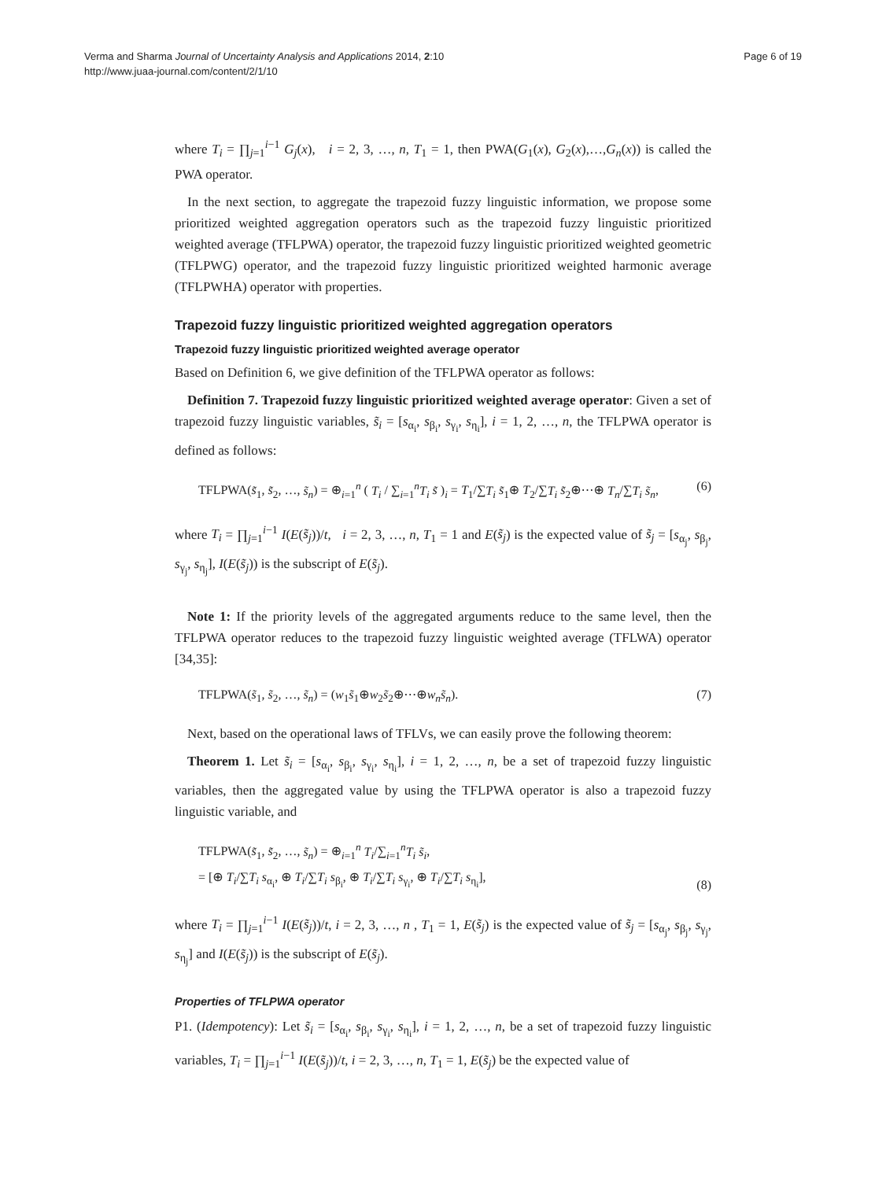Page 6 of 19 Verma and Sharma Journal of Uncertainty Analysis and Applications 2014, 2:10
http://www.juaa-journal.com/content/2/1/10
where T<sub>i</sub> = ∏<sub>j=1</sub><sup>i−1</sup> G<sub>j</sub>(x), i = 2, 3, …, n, T<sub>1</sub> = 1, then PWA(G<sub>1</sub>(x), G<sub>2</sub>(x),…,G<sub>n</sub>(x)) is called the PWA operator.
In the next section, to aggregate the trapezoid fuzzy linguistic information, we propose some prioritized weighted aggregation operators such as the trapezoid fuzzy linguistic prioritized weighted average (TFLPWA) operator, the trapezoid fuzzy linguistic prioritized weighted geometric (TFLPWG) operator, and the trapezoid fuzzy linguistic prioritized weighted harmonic average (TFLPWHA) operator with properties.
Trapezoid fuzzy linguistic prioritized weighted aggregation operators
Trapezoid fuzzy linguistic prioritized weighted average operator
Based on Definition 6, we give definition of the TFLPWA operator as follows:
Definition 7. Trapezoid fuzzy linguistic prioritized weighted average operator: Given a set of trapezoid fuzzy linguistic variables, s̃<sub>i</sub> = [s<sub>α<sub>i</sub></sub>, s<sub>β<sub>i</sub></sub>, s<sub>γ<sub>i</sub></sub>, s<sub>η<sub>i</sub></sub>], i = 1, 2, …, n, the TFLPWA operator is defined as follows:
TFLPWA(s̃<sub>1</sub>, s̃<sub>2</sub>, …, s̃<sub>n</sub>) = ⊕<sub>i=1</sub><sup>n</sup> ( T<sub>i</sub> / ∑<sub>i=1</sub><sup>n</sup>T<sub>i</sub> s̃ )<sub>i</sub> = T<sub>1</sub>/∑T<sub>i</sub> s̃<sub>1</sub>⊕ T<sub>2</sub>/∑T<sub>i</sub> s̃<sub>2</sub>⊕⋯⊕ T<sub>n</sub>/∑T<sub>i</sub> s̃<sub>n</sub>, (6)
where T<sub>i</sub> = ∏<sub>j=1</sub><sup>i−1</sup> I(E(s̃<sub>j</sub>))/t, i = 2, 3, …, n, T<sub>1</sub> = 1 and E(s̃<sub>j</sub>) is the expected value of s̃<sub>j</sub> = [s<sub>α<sub>j</sub></sub>, s<sub>β<sub>j</sub></sub>, s<sub>γ<sub>j</sub></sub>, s<sub>η<sub>j</sub></sub>], I(E(s̃<sub>j</sub>)) is the subscript of E(s̃<sub>j</sub>).
Note 1: If the priority levels of the aggregated arguments reduce to the same level, then the TFLPWA operator reduces to the trapezoid fuzzy linguistic weighted average (TFLWA) operator [34,35]:
TFLPWA(s̃<sub>1</sub>, s̃<sub>2</sub>, …, s̃<sub>n</sub>) = (w<sub>1</sub>s̃<sub>1</sub>⊕w<sub>2</sub>s̃<sub>2</sub>⊕⋯⊕w<sub>n</sub>s̃<sub>n</sub>). (7)
Next, based on the operational laws of TFLVs, we can easily prove the following theorem:
Theorem 1. Let s̃<sub>i</sub> = [s<sub>α<sub>i</sub></sub>, s<sub>β<sub>i</sub></sub>, s<sub>γ<sub>i</sub></sub>, s<sub>η<sub>i</sub></sub>], i = 1, 2, …, n, be a set of trapezoid fuzzy linguistic variables, then the aggregated value by using the TFLPWA operator is also a trapezoid fuzzy linguistic variable, and
TFLPWA(s̃<sub>1</sub>, s̃<sub>2</sub>, …, s̃<sub>n</sub>) = ⊕<sub>i=1</sub><sup>n</sup> T<sub>i</sub>/∑<sub>i=1</sub><sup>n</sup>T<sub>i</sub> s̃<sub>i</sub>,
= [⊕ T<sub>i</sub>/∑T<sub>i</sub> s<sub>α<sub>i</sub></sub>, ⊕ T<sub>i</sub>/∑T<sub>i</sub> s<sub>β<sub>i</sub></sub>, ⊕ T<sub>i</sub>/∑T<sub>i</sub> s<sub>γ<sub>i</sub></sub>, ⊕ T<sub>i</sub>/∑T<sub>i</sub> s<sub>η<sub>i</sub></sub>], (8)
where T<sub>i</sub> = ∏<sub>j=1</sub><sup>i−1</sup> I(E(s̃<sub>j</sub>))/t, i = 2, 3, …, n , T<sub>1</sub> = 1, E(s̃<sub>j</sub>) is the expected value of s̃<sub>j</sub> = [s<sub>α<sub>j</sub></sub>, s<sub>β<sub>j</sub></sub>, s<sub>γ<sub>j</sub></sub>, s<sub>η<sub>j</sub></sub>] and I(E(s̃<sub>j</sub>)) is the subscript of E(s̃<sub>j</sub>).
Properties of TFLPWA operator
P1. (Idempotency): Let s̃<sub>i</sub> = [s<sub>α<sub>i</sub></sub>, s<sub>β<sub>i</sub></sub>, s<sub>γ<sub>i</sub></sub>, s<sub>η<sub>i</sub></sub>], i = 1, 2, …, n, be a set of trapezoid fuzzy linguistic variables, T<sub>i</sub> = ∏<sub>j=1</sub><sup>i−1</sup> I(E(s̃<sub>j</sub>))/t, i = 2, 3, …, n, T<sub>1</sub> = 1, E(s̃<sub>j</sub>) be the expected value of